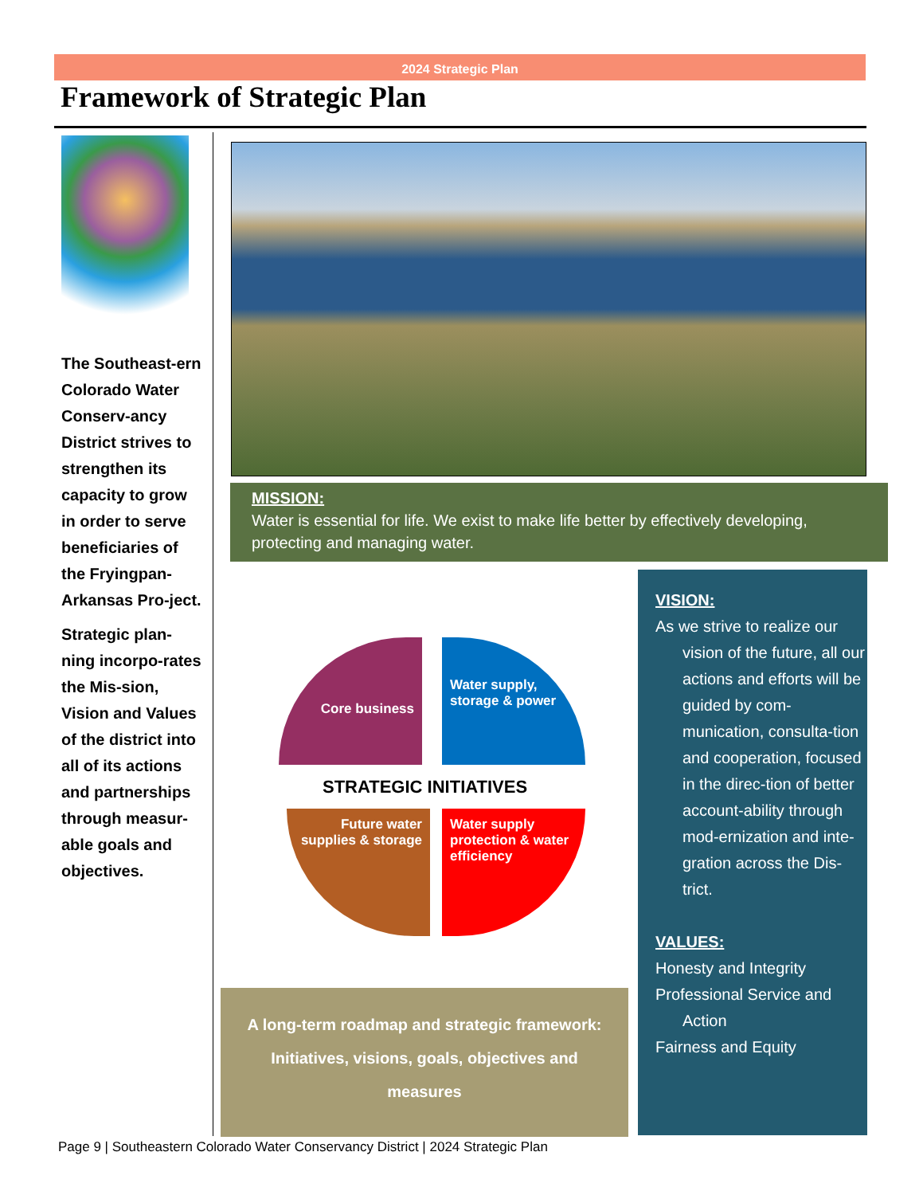2024 Strategic Plan
Framework of Strategic Plan
The Southeast-ern Colorado Water Conserv-ancy District strives to strengthen its capacity to grow in order to serve beneficiaries of the Fryingpan-Arkansas Pro-ject.
Strategic plan-ning incorpo-rates the Mis-sion, Vision and Values of the district into all of its actions and partnerships through measur-able goals and objectives.
MISSION:
Water is essential for life. We exist to make life better by effectively developing, protecting and managing water.
Core business
Water supply, storage & power
STRATEGIC INITIATIVES
Future water supplies & storage
Water supply protection & water efficiency
A long-term roadmap and strategic framework:
Initiatives, visions, goals, objectives and
measures
VISION:
As we strive to realize our
vision of the future, all our actions and efforts will be guided by com-munication, consulta-tion and cooperation, focused in the direc-tion of better account-ability through mod-ernization and inte-gration across the Dis-trict.
VALUES:
Honesty and Integrity
Professional Service and
Action
Fairness and Equity
Page 9 | Southeastern Colorado Water Conservancy District | 2024 Strategic Plan